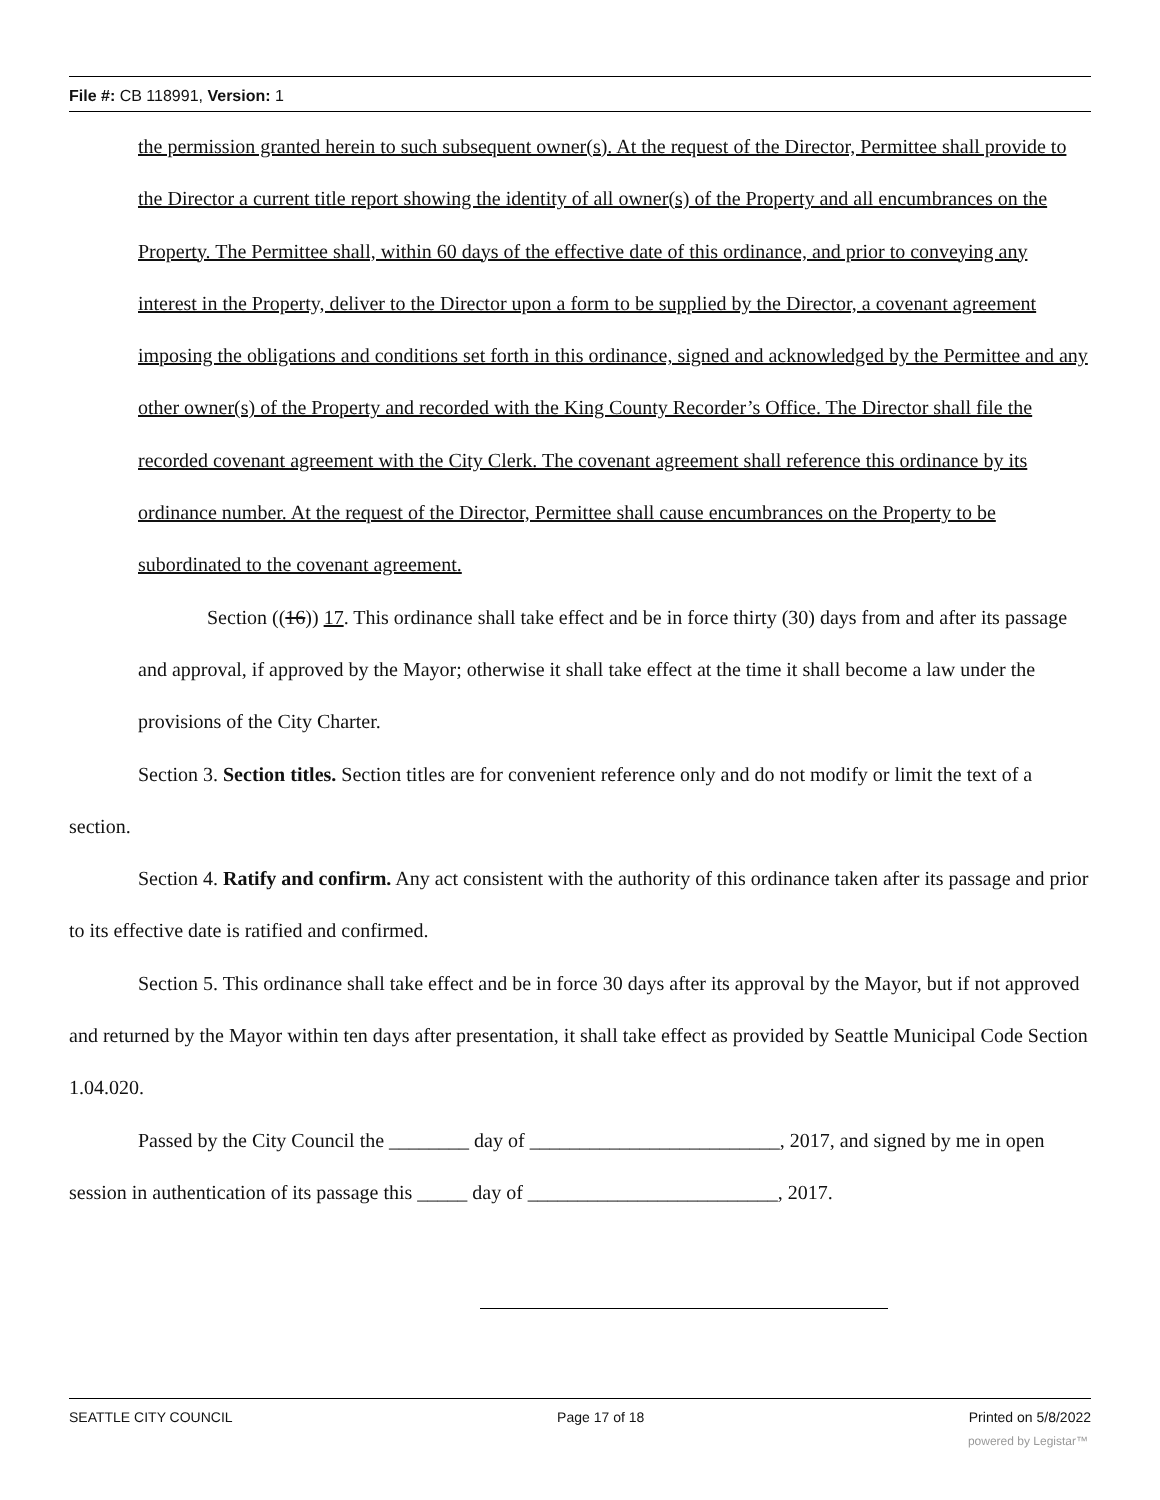File #: CB 118991, Version: 1
the permission granted herein to such subsequent owner(s). At the request of the Director, Permittee shall provide to the Director a current title report showing the identity of all owner(s) of the Property and all encumbrances on the Property. The Permittee shall, within 60 days of the effective date of this ordinance, and prior to conveying any interest in the Property, deliver to the Director upon a form to be supplied by the Director, a covenant agreement imposing the obligations and conditions set forth in this ordinance, signed and acknowledged by the Permittee and any other owner(s) of the Property and recorded with the King County Recorder’s Office. The Director shall file the recorded covenant agreement with the City Clerk. The covenant agreement shall reference this ordinance by its ordinance number. At the request of the Director, Permittee shall cause encumbrances on the Property to be subordinated to the covenant agreement.
Section ((16)) 17. This ordinance shall take effect and be in force thirty (30) days from and after its passage and approval, if approved by the Mayor; otherwise it shall take effect at the time it shall become a law under the provisions of the City Charter.
Section 3. Section titles. Section titles are for convenient reference only and do not modify or limit the text of a section.
Section 4. Ratify and confirm. Any act consistent with the authority of this ordinance taken after its passage and prior to its effective date is ratified and confirmed.
Section 5. This ordinance shall take effect and be in force 30 days after its approval by the Mayor, but if not approved and returned by the Mayor within ten days after presentation, it shall take effect as provided by Seattle Municipal Code Section 1.04.020.
Passed by the City Council the ________ day of _________________________, 2017, and signed by me in open session in authentication of its passage this _____ day of _________________________, 2017.
SEATTLE CITY COUNCIL Page 17 of 18 Printed on 5/8/2022
powered by Legistar™